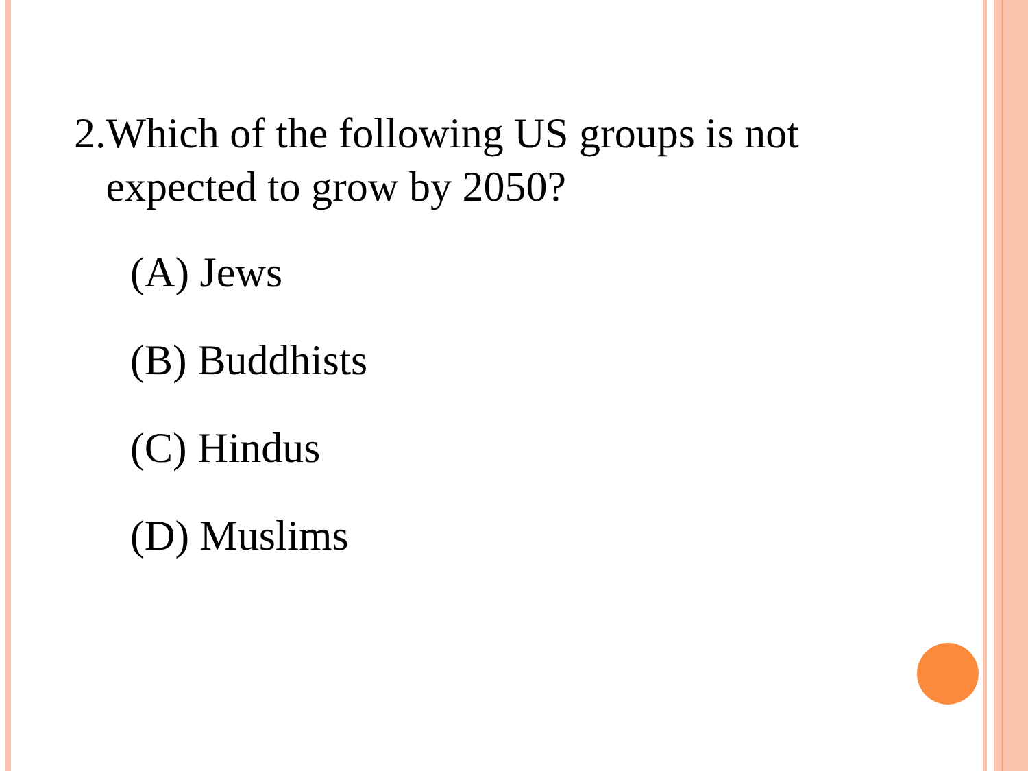2. Which of the following US groups is not expected to grow by 2050?
(A) Jews
(B) Buddhists
(C) Hindus
(D) Muslims